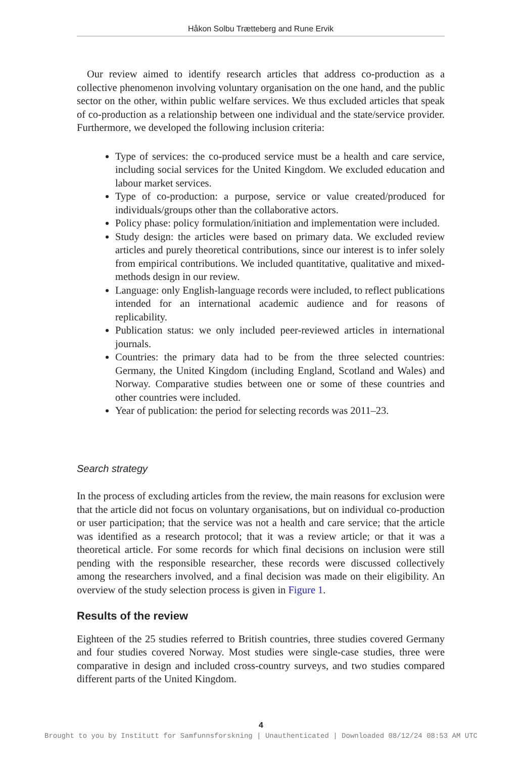Håkon Solbu Trætteberg and Rune Ervik
Our review aimed to identify research articles that address co-production as a collective phenomenon involving voluntary organisation on the one hand, and the public sector on the other, within public welfare services. We thus excluded articles that speak of co-production as a relationship between one individual and the state/service provider. Furthermore, we developed the following inclusion criteria:
Type of services: the co-produced service must be a health and care service, including social services for the United Kingdom. We excluded education and labour market services.
Type of co-production: a purpose, service or value created/produced for individuals/groups other than the collaborative actors.
Policy phase: policy formulation/initiation and implementation were included.
Study design: the articles were based on primary data. We excluded review articles and purely theoretical contributions, since our interest is to infer solely from empirical contributions. We included quantitative, qualitative and mixed-methods design in our review.
Language: only English-language records were included, to reflect publications intended for an international academic audience and for reasons of replicability.
Publication status: we only included peer-reviewed articles in international journals.
Countries: the primary data had to be from the three selected countries: Germany, the United Kingdom (including England, Scotland and Wales) and Norway. Comparative studies between one or some of these countries and other countries were included.
Year of publication: the period for selecting records was 2011–23.
Search strategy
In the process of excluding articles from the review, the main reasons for exclusion were that the article did not focus on voluntary organisations, but on individual co-production or user participation; that the service was not a health and care service; that the article was identified as a research protocol; that it was a review article; or that it was a theoretical article. For some records for which final decisions on inclusion were still pending with the responsible researcher, these records were discussed collectively among the researchers involved, and a final decision was made on their eligibility. An overview of the study selection process is given in Figure 1.
Results of the review
Eighteen of the 25 studies referred to British countries, three studies covered Germany and four studies covered Norway. Most studies were single-case studies, three were comparative in design and included cross-country surveys, and two studies compared different parts of the United Kingdom.
4
Brought to you by Institutt for Samfunnsforskning | Unauthenticated | Downloaded 08/12/24 08:53 AM UTC